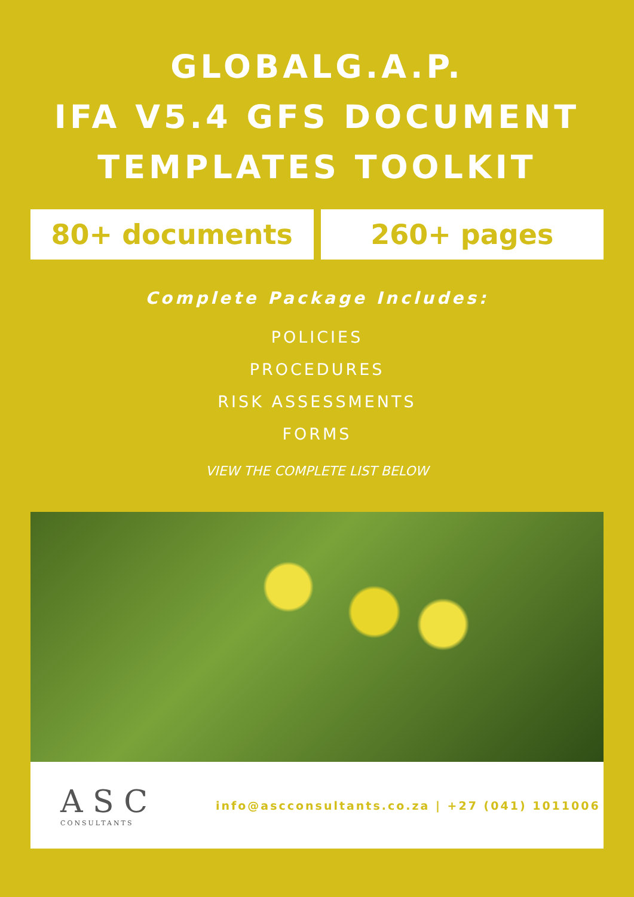GLOBALG.A.P.
IFA V5.4 GFS DOCUMENT
TEMPLATES TOOLKIT
80+ documents 260+ pages
Complete Package Includes:
POLICIES
PROCEDURES
RISK ASSESSMENTS
FORMS
VIEW THE COMPLETE LIST BELOW
A S C
CONSULTANTS
info@ascconsultants.co.za | +27 (041) 1011006